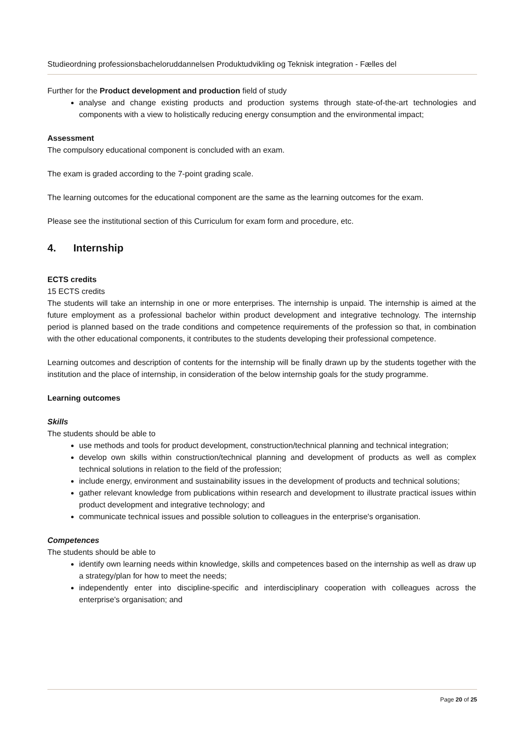Studieordning professionsbacheloruddannelsen Produktudvikling og Teknisk integration - Fælles del
Further for the Product development and production field of study
analyse and change existing products and production systems through state-of-the-art technologies and components with a view to holistically reducing energy consumption and the environmental impact;
Assessment
The compulsory educational component is concluded with an exam.
The exam is graded according to the 7-point grading scale.
The learning outcomes for the educational component are the same as the learning outcomes for the exam.
Please see the institutional section of this Curriculum for exam form and procedure, etc.
4. Internship
ECTS credits
15 ECTS credits
The students will take an internship in one or more enterprises. The internship is unpaid. The internship is aimed at the future employment as a professional bachelor within product development and integrative technology. The internship period is planned based on the trade conditions and competence requirements of the profession so that, in combination with the other educational components, it contributes to the students developing their professional competence.
Learning outcomes and description of contents for the internship will be finally drawn up by the students together with the institution and the place of internship, in consideration of the below internship goals for the study programme.
Learning outcomes
Skills
The students should be able to
use methods and tools for product development, construction/technical planning and technical integration;
develop own skills within construction/technical planning and development of products as well as complex technical solutions in relation to the field of the profession;
include energy, environment and sustainability issues in the development of products and technical solutions;
gather relevant knowledge from publications within research and development to illustrate practical issues within product development and integrative technology; and
communicate technical issues and possible solution to colleagues in the enterprise's organisation.
Competences
The students should be able to
identify own learning needs within knowledge, skills and competences based on the internship as well as draw up a strategy/plan for how to meet the needs;
independently enter into discipline-specific and interdisciplinary cooperation with colleagues across the enterprise's organisation; and
Page 20 of 25